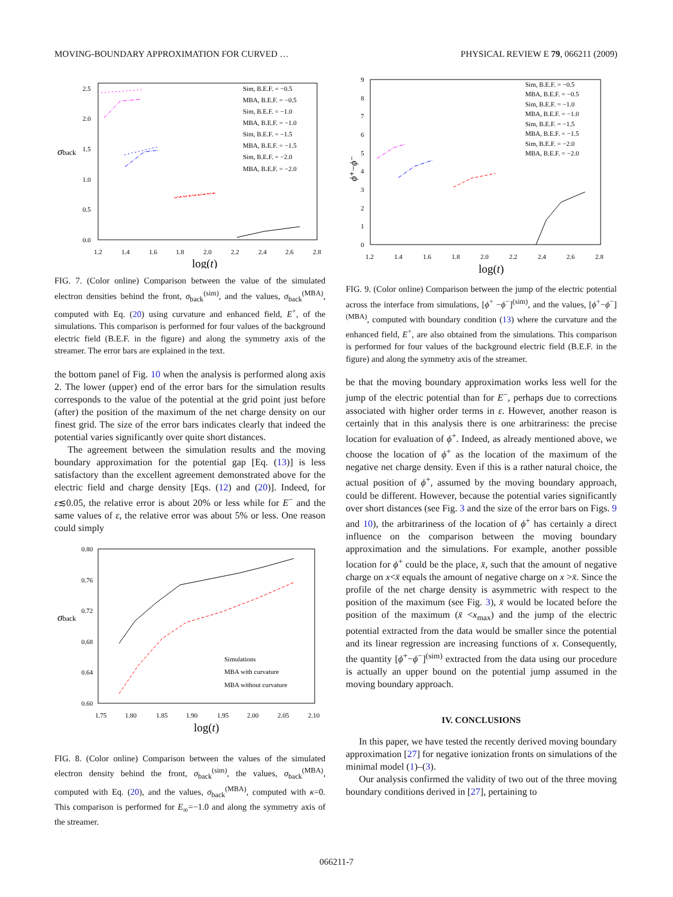MOVING-BOUNDARY APPROXIMATION FOR CURVED … PHYSICAL REVIEW E 79, 066211 (2009)
2.5
2.0
1.5
1.0
0.5
0.0
1.2
1.4
1.6
1.8
2.0
2.2
2.4
2.6
2.8
Sim, B.E.F. = −0.5
MBA, B.E.F. = −0.5
Sim, B.E.F. = −1.0
MBA, B.E.F. = −1.0
Sim, B.E.F. = −1.5
MBA, B.E.F. = −1.5
Sim, B.E.F. = −2.0
MBA, B.E.F. = −2.0
σback
log(t)
FIG. 7. (Color online) Comparison between the value of the simulated electron densities behind the front, σ<sub>back</sub><sup>(sim)</sup>, and the values, σ<sub>back</sub><sup>(MBA)</sup>, computed with Eq. (20) using curvature and enhanced field, E<sup>+</sup>, of the simulations. This comparison is performed for four values of the background electric field (B.E.F. in the figure) and along the symmetry axis of the streamer. The error bars are explained in the text.
the bottom panel of Fig. 10 when the analysis is performed along axis 2. The lower (upper) end of the error bars for the simulation results corresponds to the value of the potential at the grid point just before (after) the position of the maximum of the net charge density on our finest grid. The size of the error bars indicates clearly that indeed the potential varies significantly over quite short distances.
The agreement between the simulation results and the moving boundary approximation for the potential gap [Eq. (13)] is less satisfactory than the excellent agreement demonstrated above for the electric field and charge density [Eqs. (12) and (20)]. Indeed, for ε≲0.05, the relative error is about 20% or less while for E<sup>−</sup> and the same values of ε, the relative error was about 5% or less. One reason could simply
0.80
0.76
0.72
0.68
0.64
0.60
1.75
1.80
1.85
1.90
1.95
2.00
2.05
2.10
Simulations
MBA with curvature
MBA without curvature
σback
log(t)
FIG. 8. (Color online) Comparison between the values of the simulated electron density behind the front, σ<sub>back</sub><sup>(sim)</sup>, the values, σ<sub>back</sub><sup>(MBA)</sup>, computed with Eq. (20), and the values, σ<sub>back</sub><sup>(MBA)</sup>, computed with κ=0. This comparison is performed for E<sub>∞</sub>=−1.0 and along the symmetry axis of the streamer.
9
8
7
6
5
4
3
2
1
0
1.2
1.4
1.6
1.8
2.0
2.2
2.4
2.6
2.8
Sim, B.E.F. = −0.5
MBA, B.E.F. = −0.5
Sim, B.E.F. = −1.0
MBA, B.E.F. = −1.0
Sim, B.E.F. = −1.5
MBA, B.E.F. = −1.5
Sim, B.E.F. = −2.0
MBA, B.E.F. = −2.0
ϕ⁺−ϕ⁻
log(t)
FIG. 9. (Color online) Comparison between the jump of the electric potential across the interface from simulations, [ϕ<sup>+</sup> −ϕ<sup>−</sup>]<sup>(sim)</sup>, and the values, [ϕ<sup>+</sup>−ϕ<sup>−</sup>]<sup>(MBA)</sup>, computed with boundary condition (13) where the curvature and the enhanced field, E<sup>+</sup>, are also obtained from the simulations. This comparison is performed for four values of the background electric field (B.E.F. in the figure) and along the symmetry axis of the streamer.
be that the moving boundary approximation works less well for the jump of the electric potential than for E<sup>−</sup>, perhaps due to corrections associated with higher order terms in ε. However, another reason is certainly that in this analysis there is one arbitrariness: the precise location for evaluation of ϕ<sup>+</sup>. Indeed, as already mentioned above, we choose the location of ϕ<sup>+</sup> as the location of the maximum of the negative net charge density. Even if this is a rather natural choice, the actual position of ϕ<sup>+</sup>, assumed by the moving boundary approach, could be different. However, because the potential varies significantly over short distances (see Fig. 3 and the size of the error bars on Figs. 9 and 10), the arbitrariness of the location of ϕ<sup>+</sup> has certainly a direct influence on the comparison between the moving boundary approximation and the simulations. For example, another possible location for ϕ<sup>+</sup> could be the place, x̄, such that the amount of negative charge on x<x̄ equals the amount of negative charge on x >x̄. Since the profile of the net charge density is asymmetric with respect to the position of the maximum (see Fig. 3), x̄ would be located before the position of the maximum (x̄ <x<sub>max</sub>) and the jump of the electric potential extracted from the data would be smaller since the potential and its linear regression are increasing functions of x. Consequently, the quantity [ϕ<sup>+</sup>−ϕ<sup>−</sup>]<sup>(sim)</sup> extracted from the data using our procedure is actually an upper bound on the potential jump assumed in the moving boundary approach.
IV. CONCLUSIONS
In this paper, we have tested the recently derived moving boundary approximation [27] for negative ionization fronts on simulations of the minimal model (1)–(3).
Our analysis confirmed the validity of two out of the three moving boundary conditions derived in [27], pertaining to
066211-7